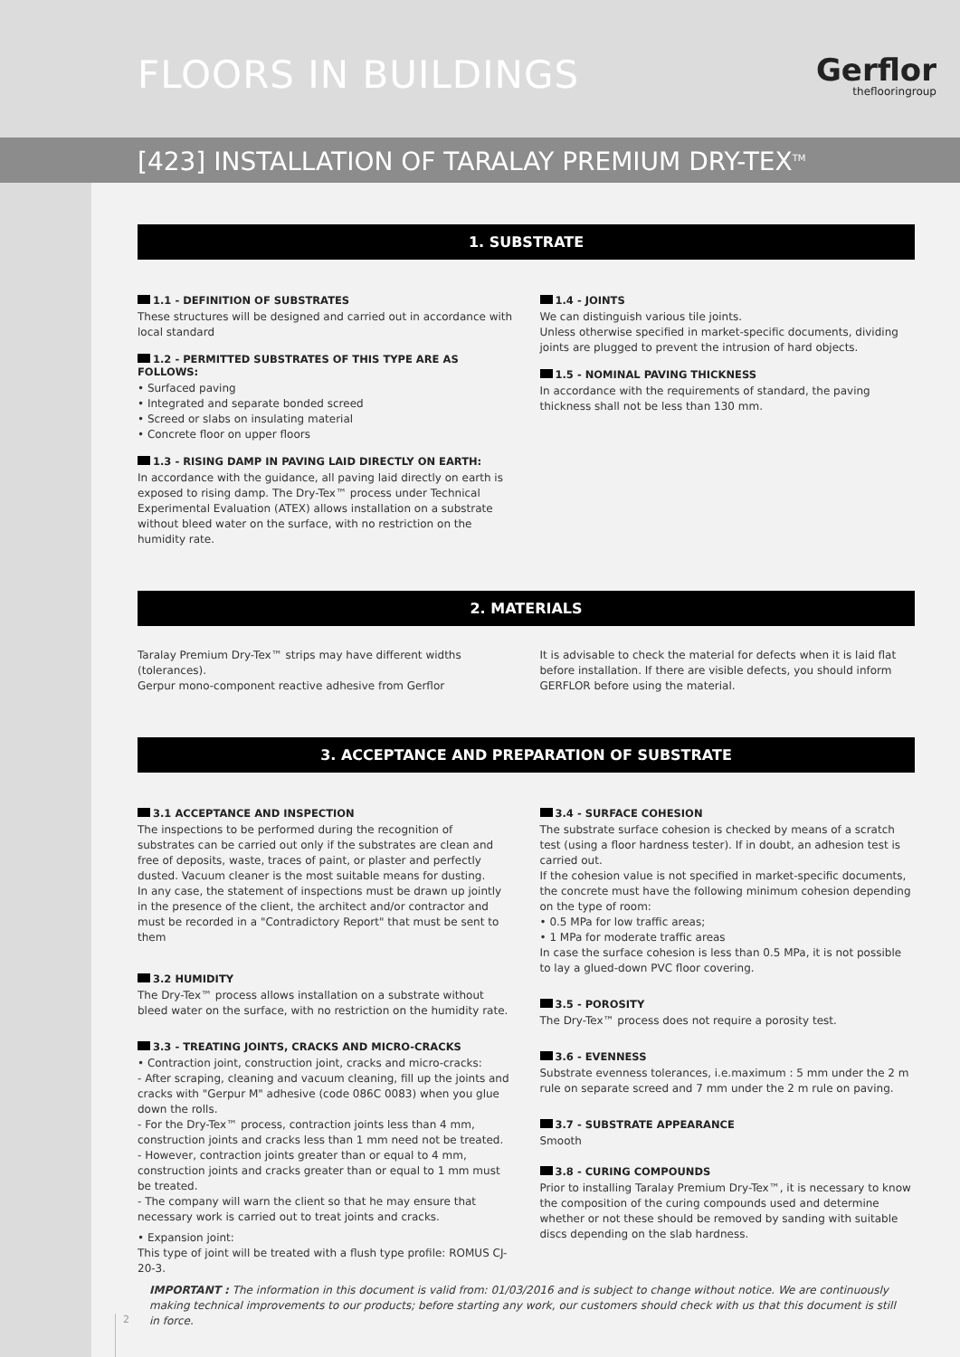FLOORS IN BUILDINGS Gerflor
theflooringroup
[423] INSTALLATION OF TARALAY PREMIUM DRY-TEX<sup>TM</sup>
1. SUBSTRATE
1.1 - DEFINITION OF SUBSTRATES
These structures will be designed and carried out in accordance with local standard
1.2 - PERMITTED SUBSTRATES OF THIS TYPE ARE AS FOLLOWS:
• Surfaced paving
• Integrated and separate bonded screed
• Screed or slabs on insulating material
• Concrete floor on upper floors
1.3 - RISING DAMP IN PAVING LAID DIRECTLY ON EARTH:
In accordance with the guidance, all paving laid directly on earth is exposed to rising damp. The Dry-Tex™ process under Technical Experimental Evaluation (ATEX) allows installation on a substrate without bleed water on the surface, with no restriction on the humidity rate.
1.4 - JOINTS
We can distinguish various tile joints.
Unless otherwise specified in market-specific documents, dividing joints are plugged to prevent the intrusion of hard objects.
1.5 - NOMINAL PAVING THICKNESS
In accordance with the requirements of standard, the paving thickness shall not be less than 130 mm.
2. MATERIALS
Taralay Premium Dry-Tex™ strips may have different widths (tolerances).
Gerpur mono-component reactive adhesive from Gerflor
It is advisable to check the material for defects when it is laid flat before installation. If there are visible defects, you should inform GERFLOR before using the material.
3. ACCEPTANCE AND PREPARATION OF SUBSTRATE
3.1 ACCEPTANCE AND INSPECTION
The inspections to be performed during the recognition of substrates can be carried out only if the substrates are clean and free of deposits, waste, traces of paint, or plaster and perfectly dusted. Vacuum cleaner is the most suitable means for dusting.
In any case, the statement of inspections must be drawn up jointly in the presence of the client, the architect and/or contractor and must be recorded in a "Contradictory Report" that must be sent to them
3.2 HUMIDITY
The Dry-Tex™ process allows installation on a substrate without bleed water on the surface, with no restriction on the humidity rate.
3.3 - TREATING JOINTS, CRACKS AND MICRO-CRACKS
• Contraction joint, construction joint, cracks and micro-cracks:
- After scraping, cleaning and vacuum cleaning, fill up the joints and cracks with "Gerpur M" adhesive (code 086C 0083) when you glue down the rolls.
- For the Dry-Tex™ process, contraction joints less than 4 mm, construction joints and cracks less than 1 mm need not be treated.
- However, contraction joints greater than or equal to 4 mm, construction joints and cracks greater than or equal to 1 mm must be treated.
- The company will warn the client so that he may ensure that necessary work is carried out to treat joints and cracks.
• Expansion joint:
This type of joint will be treated with a flush type profile: ROMUS CJ-20-3.
3.4 - SURFACE COHESION
The substrate surface cohesion is checked by means of a scratch test (using a floor hardness tester). If in doubt, an adhesion test is carried out.
If the cohesion value is not specified in market-specific documents, the concrete must have the following minimum cohesion depending on the type of room:
• 0.5 MPa for low traffic areas;
• 1 MPa for moderate traffic areas
In case the surface cohesion is less than 0.5 MPa, it is not possible to lay a glued-down PVC floor covering.
3.5 - POROSITY
The Dry-Tex™ process does not require a porosity test.
3.6 - EVENNESS
Substrate evenness tolerances, i.e.maximum : 5 mm under the 2 m rule on separate screed and 7 mm under the 2 m rule on paving.
3.7 - SUBSTRATE APPEARANCE
Smooth
3.8 - CURING COMPOUNDS
Prior to installing Taralay Premium Dry-Tex™, it is necessary to know the composition of the curing compounds used and determine whether or not these should be removed by sanding with suitable discs depending on the slab hardness.
IMPORTANT : The information in this document is valid from: 01/03/2016 and is subject to change without notice. We are continuously making technical improvements to our products; before starting any work, our customers should check with us that this document is still in force.
2